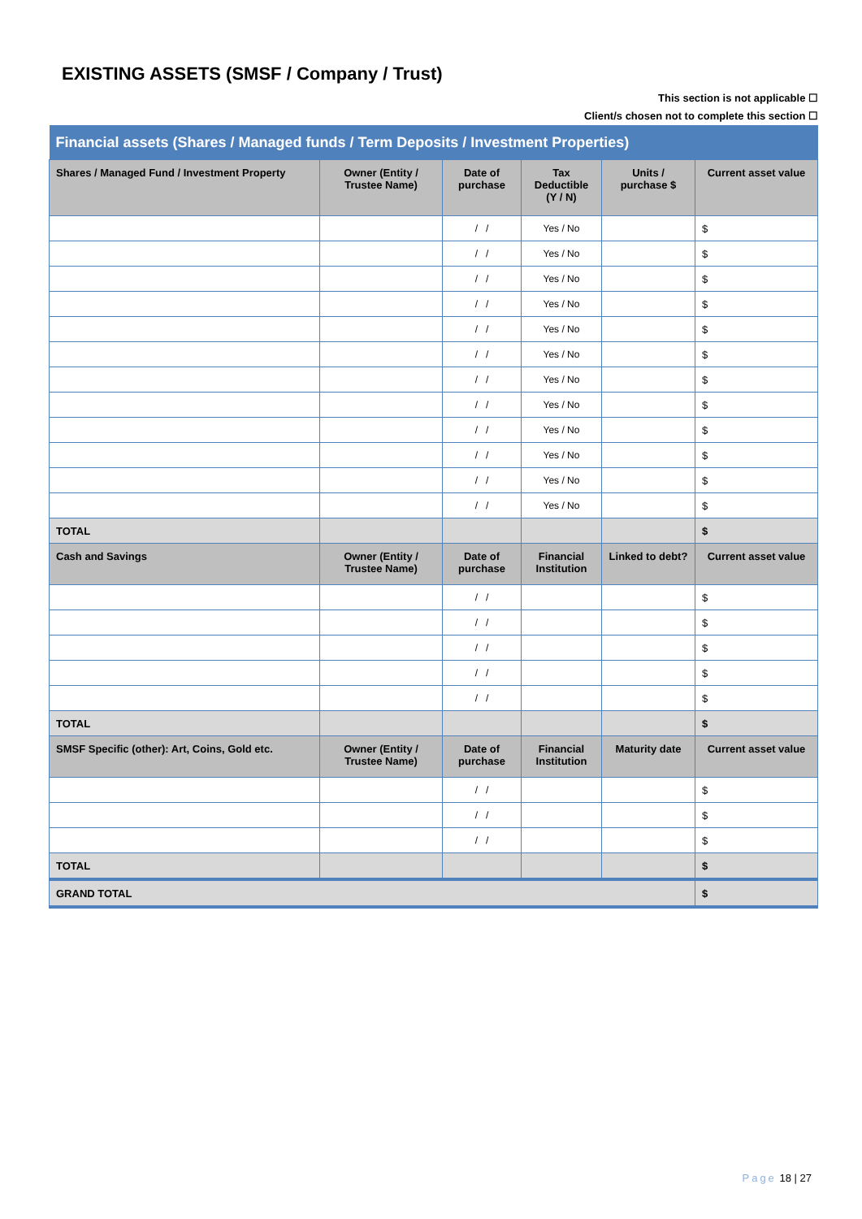EXISTING ASSETS (SMSF / Company / Trust)
This section is not applicable ☐
Client/s chosen not to complete this section ☐
| Financial assets (Shares / Managed funds / Term Deposits / Investment Properties) | | | | | |
| Shares / Managed Fund / Investment Property | Owner (Entity / Trustee Name) | Date of purchase | Tax Deductible (Y / N) | Units / purchase $ | Current asset value |
| | | / / | Yes / No | | $ |
| | | / / | Yes / No | | $ |
| | | / / | Yes / No | | $ |
| | | / / | Yes / No | | $ |
| | | / / | Yes / No | | $ |
| | | / / | Yes / No | | $ |
| | | / / | Yes / No | | $ |
| | | / / | Yes / No | | $ |
| | | / / | Yes / No | | $ |
| | | / / | Yes / No | | $ |
| | | / / | Yes / No | | $ |
| | | / / | Yes / No | | $ |
| TOTAL | | | | | $ |
| Cash and Savings | Owner (Entity / Trustee Name) | Date of purchase | Financial Institution | Linked to debt? | Current asset value |
| | | / / | | | $ |
| | | / / | | | $ |
| | | / / | | | $ |
| | | / / | | | $ |
| | | / / | | | $ |
| TOTAL | | | | | $ |
| SMSF Specific (other): Art, Coins, Gold etc. | Owner (Entity / Trustee Name) | Date of purchase | Financial Institution | Maturity date | Current asset value |
| | | / / | | | $ |
| | | / / | | | $ |
| | | / / | | | $ |
| TOTAL | | | | | $ |
| GRAND TOTAL | | | | | $ |
Page 18 | 27